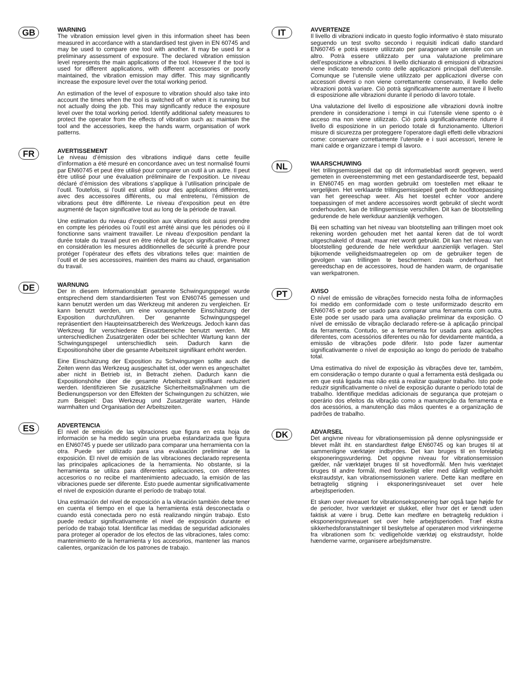GB
WARNING
The vibration emission level given in this information sheet has been measured in accordance with a standardised test given in EN 60745 and may be used to compare one tool with another. It may be used for a preliminary assessment of exposure. The declared vibration emission level represents the main applications of the tool. However if the tool is used for different applications, with different accessories or poorly maintained, the vibration emission may differ. This may significantly increase the exposure level over the total working period.
An estimation of the level of exposure to vibration should also take into account the times when the tool is switched off or when it is running but not actually doing the job. This may significantly reduce the exposure level over the total working period. Identify additional safety measures to protect the operator from the effects of vibration such as: maintain the tool and the accessories, keep the hands warm, organisation of work patterns.
FR
AVERTISSEMENT
Le niveau d’émission des vibrations indiqué dans cette feuille d’information a été mesuré en concordance avec un test normalisé fourni par EN60745 et peut être utilisé pour comparer un outil à un autre. Il peut être utilisé pour une évaluation préliminaire de l’exposition. Le niveau déclaré d’émission des vibrations s’applique à l’utilisation principale de l’outil. Toutefois, si l’outil est utilisé pour des applications différentes, avec des accessoires différents, ou mal entretenu, l’émission de vibrations peut être différente. Le niveau d’exposition peut en être augmenté de façon significative tout au long de la période de travail.
Une estimation du niveau d’exposition aux vibrations doit aussi prendre en compte les périodes où l’outil est arrêté ainsi que les périodes où il fonctionne sans vraiment travailler. Le niveau d’exposition pendant la durée totale du travail peut en être réduit de façon significative. Prenez en considération les mesures additionnelles de sécurité à prendre pour protéger l’opérateur des effets des vibrations telles que: maintien de l’outil et de ses accessoires, maintien des mains au chaud, organisation du travail.
DE
WARNUNG
Der in diesem Informationsblatt genannte Schwingungspegel wurde entsprechend dem standardisierten Test von EN60745 gemessen und kann benutzt werden um das Werkzeug mit anderen zu vergleichen. Er kann benutzt werden, um eine vorausgehende Einschätzung der Exposition durchzuführen. Der genannte Schwingungspegel repräsentiert den Haupteinsatzbereich des Werkzeugs. Jedoch kann das Werkzeug für verschiedene Einsatzbereiche benutzt werden. Mit unterschiedlichen Zusatzgeräten oder bei schlechter Wartung kann der Schwingungspegel unterschiedlich sein. Dadurch kann die Expositionshöhe über die gesamte Arbeitszeit signifikant erhöht werden.
Eine Einschätzung der Exposition zu Schwingungen sollte auch die Zeiten wenn das Werkzeug ausgeschaltet ist, oder wenn es angeschaltet aber nicht in Betrieb ist, in Betracht ziehen. Dadurch kann die Expositionshöhe über die gesamte Arbeitszeit signifikant reduziert werden. Identifizieren Sie zusätzliche Sicherheitsmaßnahmen um die Bedienungsperson vor den Effekten der Schwingungen zu schützen, wie zum Beispiel: Das Werkzeug und Zusatzgeräte warten, Hände warmhalten und Organisation der Arbeitszeiten.
ES
ADVERTENCIA
El nivel de emisión de las vibraciones que figura en esta hoja de información se ha medido según una prueba estandarizada que figura en EN60745 y puede ser utilizado para comparar una herramienta con la otra. Puede ser utilizado para una evaluación preliminar de la exposición. El nivel de emisión de las vibraciones declarado representa las principales aplicaciones de la herramienta. No obstante, si la herramienta se utiliza para diferentes aplicaciones, con diferentes accesorios o no recibe el mantenimiento adecuado, la emisión de las vibraciones puede ser diferente. Esto puede aumentar significativamente el nivel de exposición durante el período de trabajo total.
Una estimación del nivel de exposición a la vibración también debe tener en cuenta el tiempo en el que la herramienta está desconectada o cuando está conectada pero no está realizando ningún trabajo. Esto puede reducir significativamente el nivel de exposición durante el período de trabajo total. Identificar las medidas de seguridad adicionales para proteger al operador de los efectos de las vibraciones, tales como: mantenimiento de la herramienta y los accesorios, mantener las manos calientes, organización de los patrones de trabajo.
IT
AVVERTENZE
Il livello di vibrazioni indicato in questo foglio informativo è stato misurato seguendo un test svolto secondo i requisiti indicati dallo standard EN60745 e potrà essere utilizzato per paragonare un utensile con un altro. Potrà essere utilizzato per una valutazione preliminare dell’esposizione a vibrazioni. Il livello dichiarato di emissioni di vibrazioni viene indicato tenendo conto delle applicazioni principali dell’utensile. Comunque se l’utensile viene utilizzato per applicazioni diverse con accessori diversi o non viene correttamente conservato, il livello delle vibrazioni potrà variare. Ciò potrà significativamente aumentare il livello di esposizione alle vibrazioni durante il periodo di lavoro totale.
Una valutazione del livello di esposizione alle vibrazioni dovrà inoltre prendere in considerazione i tempi in cui l’utensile viene spento o è acceso ma non viene utilizzato. Ciò potrà significativamente ridurre il livello di esposizione in un periodo totale di funzionamento. Ulteriori misure di sicurezza per proteggere l’operatore dagli effetti delle vibrazioni come: conservare correttamente l’utensile e i suoi accessori, tenere le mani calde e organizzare i tempi di lavoro.
NL
WAARSCHUWING
Het trillingsemissiepeil dat op dit informatieblad wordt gegeven, werd gemeten in overeenstemming met een gestandardiseerde test, bepaald in EN60745 en mag worden gebruikt om toestellen met elkaar te vergelijken. Het verklaarde trillingsemissiepeil geeft de hoofdtoepassing van het gereeschap weer. Als het toestel echter voor andere toepassingen of met andere accessoires wordt gebruikt of slecht wordt onderhouden, kan de trillingsemissie verschillen. Dit kan de blootstelling gedurende de hele werkduur aanzienlijk verhogen.
Bij een schatting van het niveau van blootstelling aan trillingen moet ook rekening worden gehouden met het aantal keren dat de tol wordt uitgeschakeld of draait, maar niet wordt gebruikt. Dit kan het niveau van blootstelling gedurende de hele werkduur aanzienlijk verlagen. Stel bijkomende veiligheidsmaatregelen op om de gebruiker tegen de gevolgen van trillingen te beschermen: zoals onderhoud het gereedschap en de accessoires, houd de handen warm, de organisatie van werkpatronen.
PT
AVISO
O nível de emissão de vibrações fornecido nesta folha de informações foi medido em conformidade com o teste uniformizado descrito em EN60745 e pode ser usado para comparar uma ferramenta com outra. Este pode ser usado para uma avaliação preliminar da exposição. O nível de emissão de vibração declarado refere-se à aplicação principal da ferramenta. Contudo, se a ferramenta for usada para aplicações diferentes, com acessórios diferentes ou não for devidamente mantida, a emissão de vibrações pode diferir. Isto pode fazer aumentar significativamente o nível de exposição ao longo do período de trabalho total.
Uma estimativa do nível de exposição às vibrações deve ter, também, em consideração o tempo durante o qual a ferramenta está desligada ou em que está ligada mas não está a realizar qualquer trabalho. Isto pode reduzir significativamente o nível de exposição durante o período total de trabalho. Identifique medidas adicionais de segurança que protejam o operário dos efeitos da vibração como a manutenção da ferramenta e dos acessórios, a manutenção das mãos quentes e a organização de padrões de trabalho.
DK
ADVARSEL
Det angivne niveau for vibrationsemission på denne oplysningsside er blevet målt iht. en standardtest ifølge EN60745 og kan bruges til at sammenligne værktøjer indbyrdes. Det kan bruges til en foreløbig eksponeringsvurdering. Det opgivne niveau for vibrationsemission gælder, når værktøjet bruges til sit hovedformål. Men hvis værktøjet bruges til andre formål, med forskelligt eller med dårligt vedligeholdt ekstraudstyr, kan vibrationsemissionen variere. Dette kan medføre en betragtelig stigning i eksponeringsniveauet set over hele arbejdsperioden.
Et skøn over niveauet for vibrationseksponering bør også tage højde for de perioder, hvor værktøjet er slukket, eller hvor det er tændt uden faktisk at være i brug. Dette kan medføre en betragtelig reduktion i eksponeringsniveauet set over hele arbejdsperioden. Træf ekstra sikkerhedsforanstaltninger til beskyttelse af operatøren mod virkningerne fra vibrationen som fx: vedligeholde værktøj og ekstraudstyr, holde hænderne varme, organisere arbejdsmønstre.